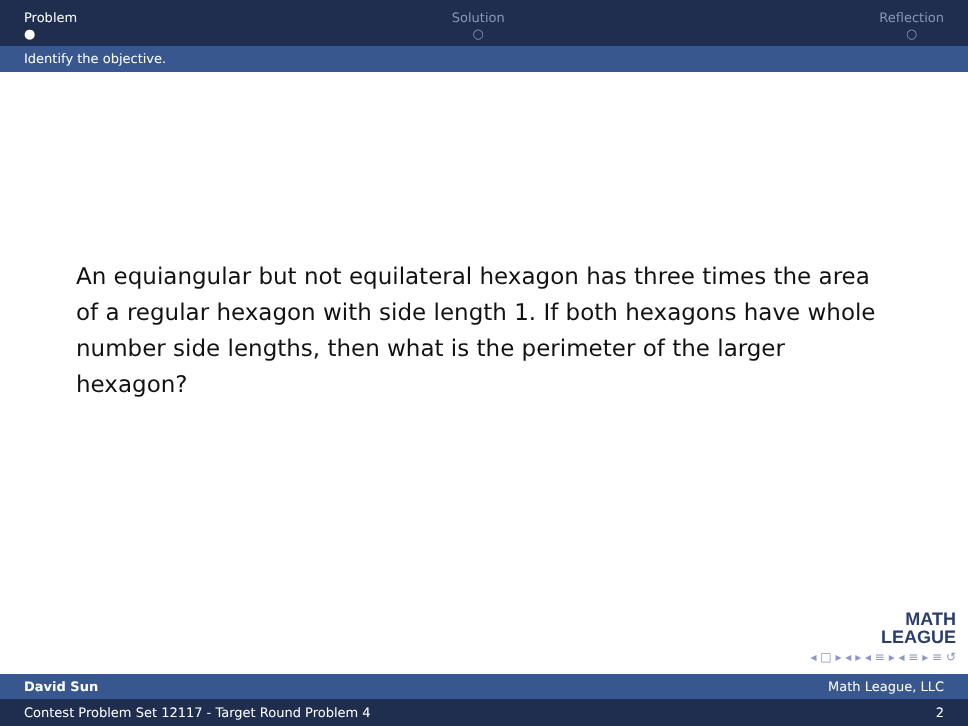Problem
●
Solution
○
Reflection
○
Identify the objective.
An equiangular but not equilateral hexagon has three times the area of a regular hexagon with side length 1. If both hexagons have whole number side lengths, then what is the perimeter of the larger hexagon?
MATH
LEAGUE
◂ □ ▸ ◂ ▸ ◂ ≡ ▸ ◂ ≡ ▸ ≡ ↺
David Sun Math League, LLC
Contest Problem Set 12117 - Target Round Problem 4 2